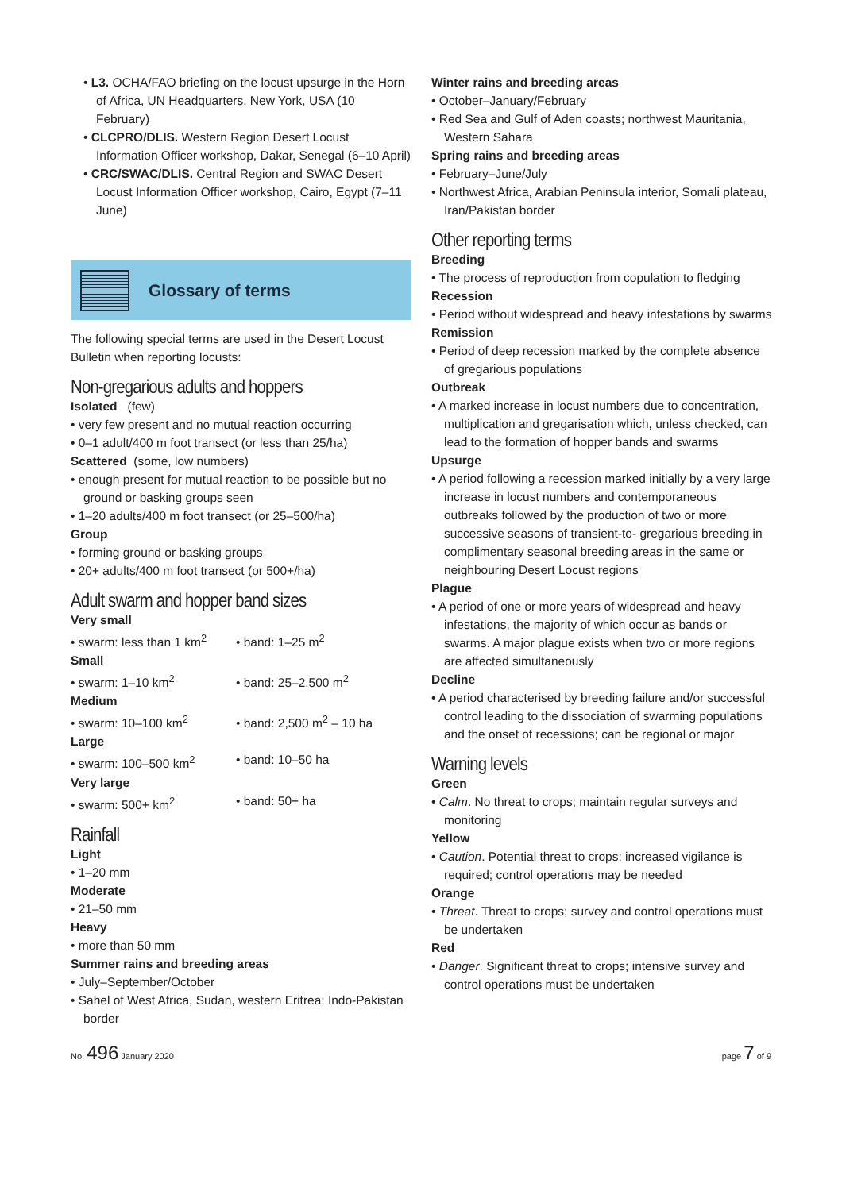• L3. OCHA/FAO briefing on the locust upsurge in the Horn of Africa, UN Headquarters, New York, USA (10 February)
• CLCPRO/DLIS. Western Region Desert Locust Information Officer workshop, Dakar, Senegal (6–10 April)
• CRC/SWAC/DLIS. Central Region and SWAC Desert Locust Information Officer workshop, Cairo, Egypt (7–11 June)
Glossary of terms
The following special terms are used in the Desert Locust Bulletin when reporting locusts:
Non-gregarious adults and hoppers
Isolated (few)
• very few present and no mutual reaction occurring
• 0–1 adult/400 m foot transect (or less than 25/ha)
Scattered (some, low numbers)
• enough present for mutual reaction to be possible but no ground or basking groups seen
• 1–20 adults/400 m foot transect (or 25–500/ha)
Group
• forming ground or basking groups
• 20+ adults/400 m foot transect (or 500+/ha)
Adult swarm and hopper band sizes
Very small
• swarm: less than 1 km<sup>2</sup> • band: 1–25 m<sup>2</sup>
Small
• swarm: 1–10 km<sup>2</sup> • band: 25–2,500 m<sup>2</sup>
Medium
• swarm: 10–100 km<sup>2</sup> • band: 2,500 m<sup>2</sup> – 10 ha
Large
• swarm: 100–500 km<sup>2</sup> • band: 10–50 ha
Very large
• swarm: 500+ km<sup>2</sup> • band: 50+ ha
Rainfall
Light
• 1–20 mm
Moderate
• 21–50 mm
Heavy
• more than 50 mm
Summer rains and breeding areas
• July–September/October
• Sahel of West Africa, Sudan, western Eritrea; Indo-Pakistan border
Winter rains and breeding areas
• October–January/February
• Red Sea and Gulf of Aden coasts; northwest Mauritania, Western Sahara
Spring rains and breeding areas
• February–June/July
• Northwest Africa, Arabian Peninsula interior, Somali plateau, Iran/Pakistan border
Other reporting terms
Breeding
• The process of reproduction from copulation to fledging
Recession
• Period without widespread and heavy infestations by swarms
Remission
• Period of deep recession marked by the complete absence of gregarious populations
Outbreak
• A marked increase in locust numbers due to concentration, multiplication and gregarisation which, unless checked, can lead to the formation of hopper bands and swarms
Upsurge
• A period following a recession marked initially by a very large increase in locust numbers and contemporaneous outbreaks followed by the production of two or more successive seasons of transient-to- gregarious breeding in complimentary seasonal breeding areas in the same or neighbouring Desert Locust regions
Plague
• A period of one or more years of widespread and heavy infestations, the majority of which occur as bands or swarms. A major plague exists when two or more regions are affected simultaneously
Decline
• A period characterised by breeding failure and/or successful control leading to the dissociation of swarming populations and the onset of recessions; can be regional or major
Warning levels
Green
• Calm. No threat to crops; maintain regular surveys and monitoring
Yellow
• Caution. Potential threat to crops; increased vigilance is required; control operations may be needed
Orange
• Threat. Threat to crops; survey and control operations must be undertaken
Red
• Danger. Significant threat to crops; intensive survey and control operations must be undertaken
No. 496 January 2020 page 7 of 9